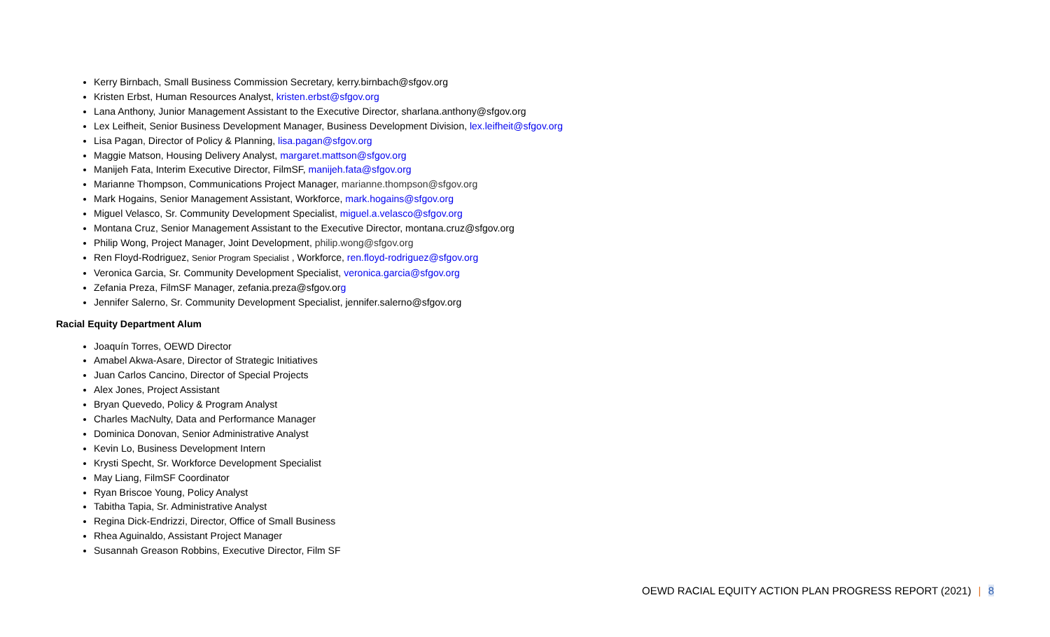Kerry Birnbach, Small Business Commission Secretary, kerry.birnbach@sfgov.org
Kristen Erbst, Human Resources Analyst, kristen.erbst@sfgov.org
Lana Anthony, Junior Management Assistant to the Executive Director, sharlana.anthony@sfgov.org
Lex Leifheit, Senior Business Development Manager, Business Development Division, lex.leifheit@sfgov.org
Lisa Pagan, Director of Policy & Planning, lisa.pagan@sfgov.org
Maggie Matson, Housing Delivery Analyst, margaret.mattson@sfgov.org
Manijeh Fata, Interim Executive Director, FilmSF, manijeh.fata@sfgov.org
Marianne Thompson, Communications Project Manager, marianne.thompson@sfgov.org
Mark Hogains, Senior Management Assistant, Workforce, mark.hogains@sfgov.org
Miguel Velasco, Sr. Community Development Specialist, miguel.a.velasco@sfgov.org
Montana Cruz, Senior Management Assistant to the Executive Director, montana.cruz@sfgov.org
Philip Wong, Project Manager, Joint Development, philip.wong@sfgov.org
Ren Floyd-Rodriguez, Senior Program Specialist , Workforce, ren.floyd-rodriguez@sfgov.org
Veronica Garcia, Sr. Community Development Specialist, veronica.garcia@sfgov.org
Zefania Preza, FilmSF Manager, zefania.preza@sfgov.org
Jennifer Salerno, Sr. Community Development Specialist, jennifer.salerno@sfgov.org
Racial Equity Department Alum
Joaquín Torres, OEWD Director
Amabel Akwa-Asare, Director of Strategic Initiatives
Juan Carlos Cancino, Director of Special Projects
Alex Jones, Project Assistant
Bryan Quevedo, Policy & Program Analyst
Charles MacNulty, Data and Performance Manager
Dominica Donovan, Senior Administrative Analyst
Kevin Lo, Business Development Intern
Krysti Specht, Sr. Workforce Development Specialist
May Liang, FilmSF Coordinator
Ryan Briscoe Young, Policy Analyst
Tabitha Tapia, Sr. Administrative Analyst
Regina Dick-Endrizzi, Director, Office of Small Business
Rhea Aguinaldo, Assistant Project Manager
Susannah Greason Robbins, Executive Director, Film SF
OEWD RACIAL EQUITY ACTION PLAN PROGRESS REPORT (2021) | 8